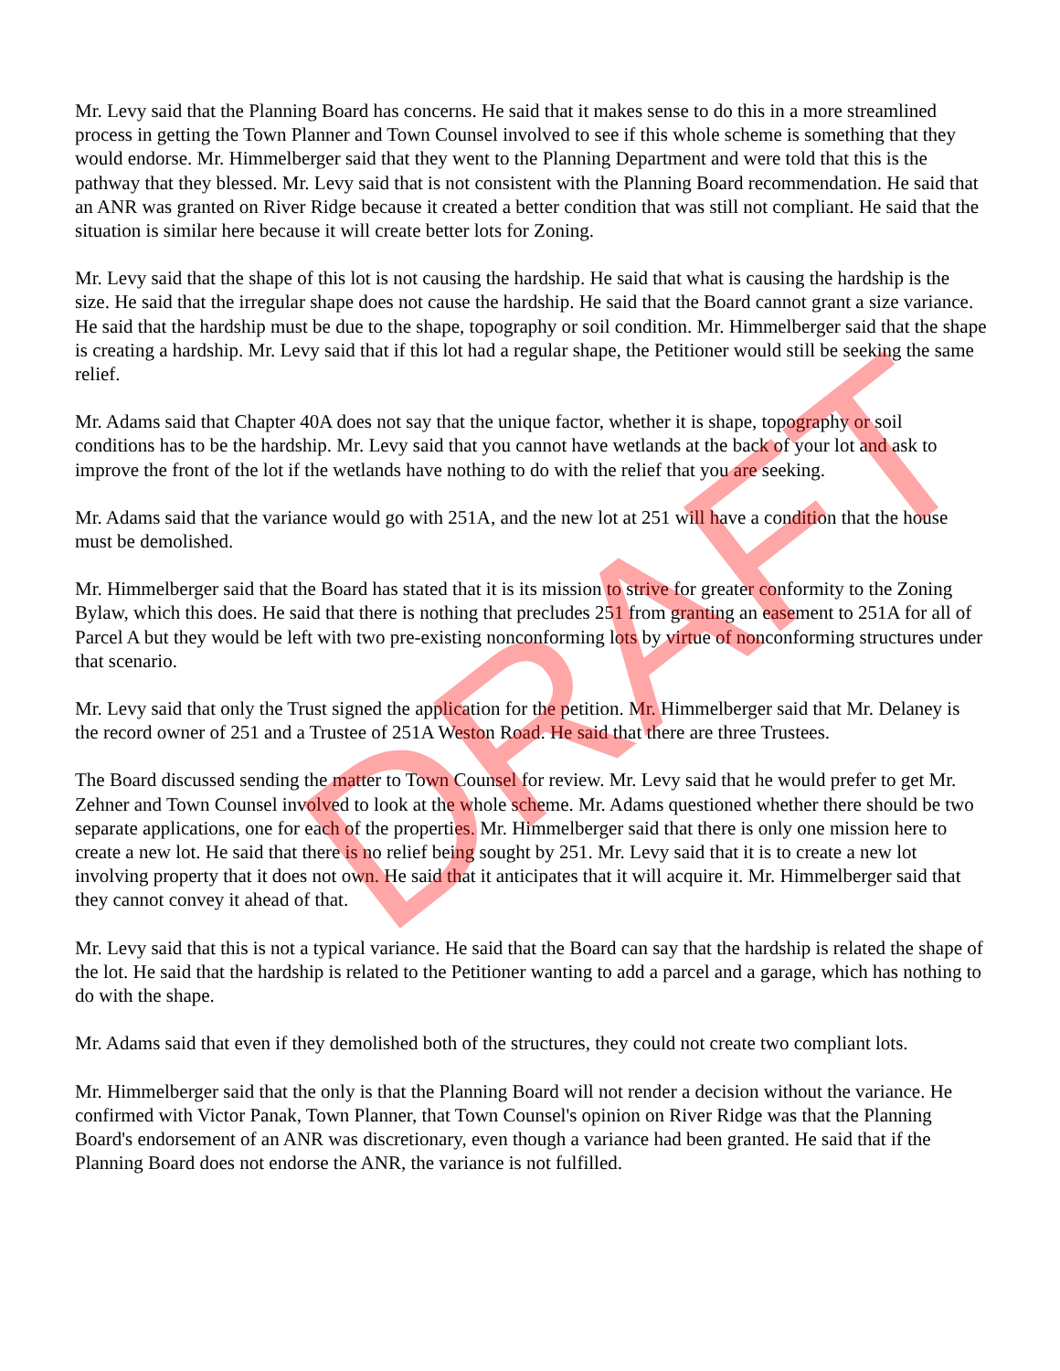Mr. Levy said that the Planning Board has concerns. He said that it makes sense to do this in a more streamlined process in getting the Town Planner and Town Counsel involved to see if this whole scheme is something that they would endorse. Mr. Himmelberger said that they went to the Planning Department and were told that this is the pathway that they blessed. Mr. Levy said that is not consistent with the Planning Board recommendation. He said that an ANR was granted on River Ridge because it created a better condition that was still not compliant. He said that the situation is similar here because it will create better lots for Zoning.
Mr. Levy said that the shape of this lot is not causing the hardship. He said that what is causing the hardship is the size. He said that the irregular shape does not cause the hardship. He said that the Board cannot grant a size variance. He said that the hardship must be due to the shape, topography or soil condition. Mr. Himmelberger said that the shape is creating a hardship. Mr. Levy said that if this lot had a regular shape, the Petitioner would still be seeking the same relief.
Mr. Adams said that Chapter 40A does not say that the unique factor, whether it is shape, topography or soil conditions has to be the hardship. Mr. Levy said that you cannot have wetlands at the back of your lot and ask to improve the front of the lot if the wetlands have nothing to do with the relief that you are seeking.
Mr. Adams said that the variance would go with 251A, and the new lot at 251 will have a condition that the house must be demolished.
Mr. Himmelberger said that the Board has stated that it is its mission to strive for greater conformity to the Zoning Bylaw, which this does. He said that there is nothing that precludes 251 from granting an easement to 251A for all of Parcel A but they would be left with two pre-existing nonconforming lots by virtue of nonconforming structures under that scenario.
Mr. Levy said that only the Trust signed the application for the petition. Mr. Himmelberger said that Mr. Delaney is the record owner of 251 and a Trustee of 251A Weston Road. He said that there are three Trustees.
The Board discussed sending the matter to Town Counsel for review. Mr. Levy said that he would prefer to get Mr. Zehner and Town Counsel involved to look at the whole scheme. Mr. Adams questioned whether there should be two separate applications, one for each of the properties. Mr. Himmelberger said that there is only one mission here to create a new lot. He said that there is no relief being sought by 251. Mr. Levy said that it is to create a new lot involving property that it does not own. He said that it anticipates that it will acquire it. Mr. Himmelberger said that they cannot convey it ahead of that.
Mr. Levy said that this is not a typical variance. He said that the Board can say that the hardship is related the shape of the lot. He said that the hardship is related to the Petitioner wanting to add a parcel and a garage, which has nothing to do with the shape.
Mr. Adams said that even if they demolished both of the structures, they could not create two compliant lots.
Mr. Himmelberger said that the only is that the Planning Board will not render a decision without the variance. He confirmed with Victor Panak, Town Planner, that Town Counsel's opinion on River Ridge was that the Planning Board's endorsement of an ANR was discretionary, even though a variance had been granted. He said that if the Planning Board does not endorse the ANR, the variance is not fulfilled.
DRAFT